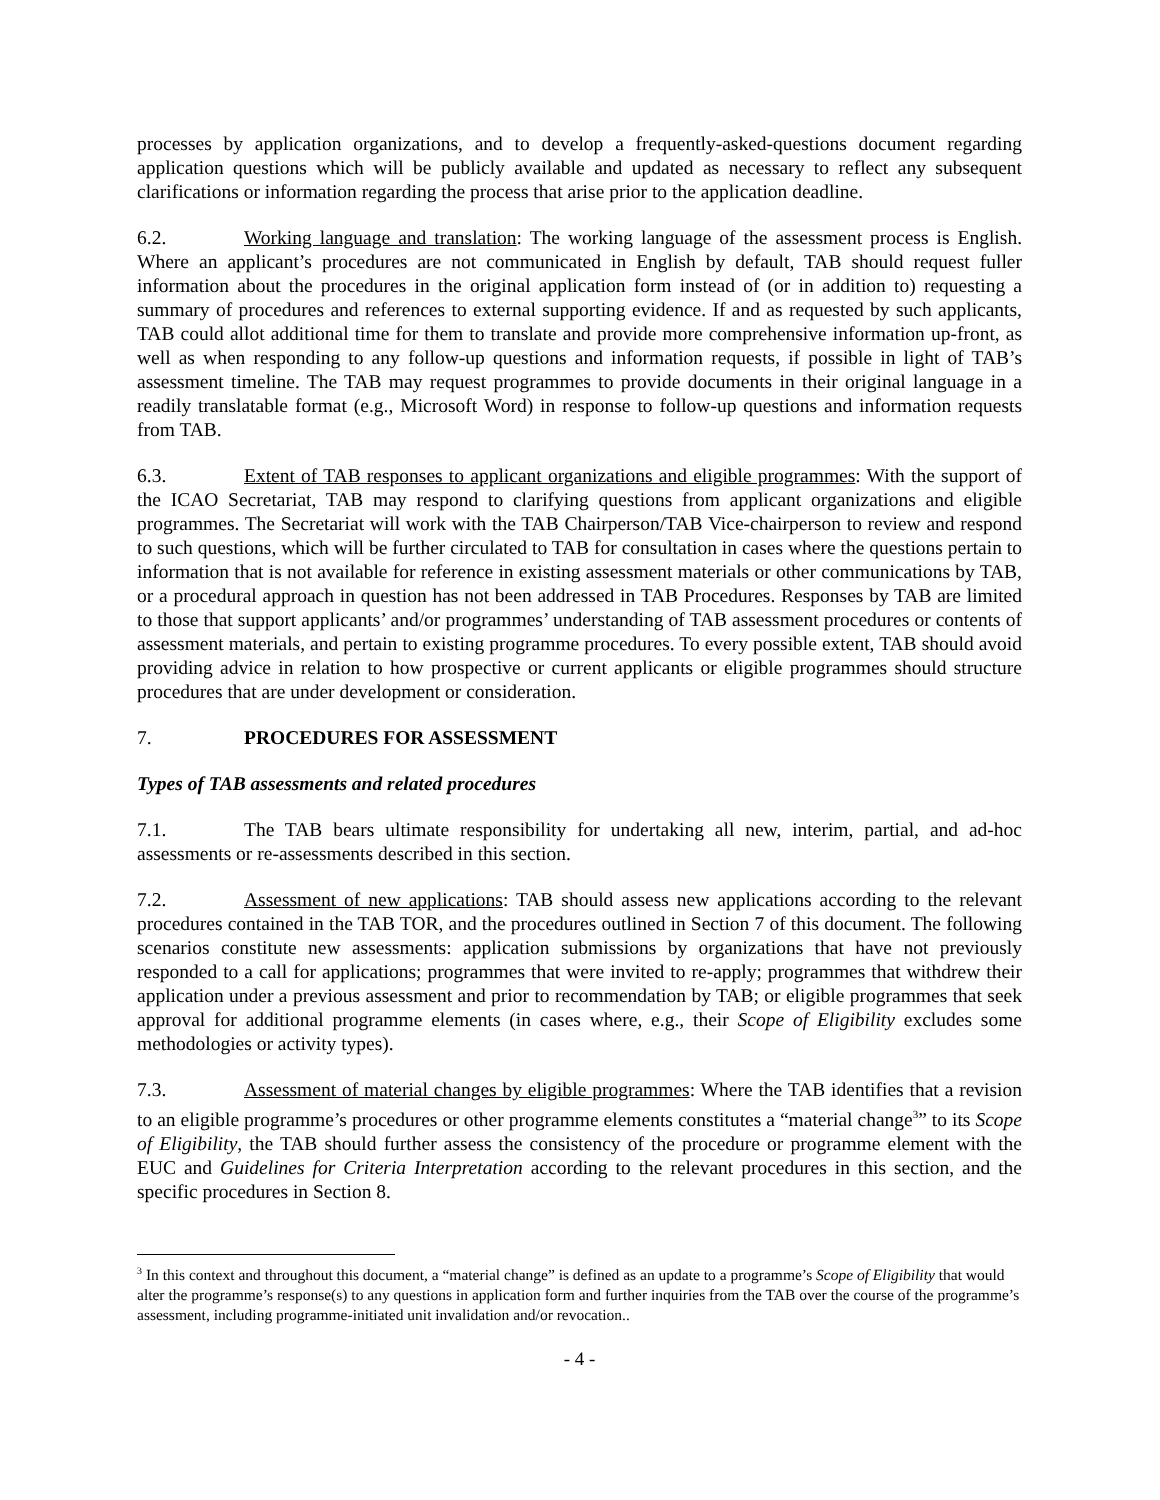processes by application organizations, and to develop a frequently-asked-questions document regarding application questions which will be publicly available and updated as necessary to reflect any subsequent clarifications or information regarding the process that arise prior to the application deadline.
6.2. Working language and translation: The working language of the assessment process is English. Where an applicant’s procedures are not communicated in English by default, TAB should request fuller information about the procedures in the original application form instead of (or in addition to) requesting a summary of procedures and references to external supporting evidence. If and as requested by such applicants, TAB could allot additional time for them to translate and provide more comprehensive information up-front, as well as when responding to any follow-up questions and information requests, if possible in light of TAB’s assessment timeline. The TAB may request programmes to provide documents in their original language in a readily translatable format (e.g., Microsoft Word) in response to follow-up questions and information requests from TAB.
6.3. Extent of TAB responses to applicant organizations and eligible programmes: With the support of the ICAO Secretariat, TAB may respond to clarifying questions from applicant organizations and eligible programmes. The Secretariat will work with the TAB Chairperson/TAB Vice-chairperson to review and respond to such questions, which will be further circulated to TAB for consultation in cases where the questions pertain to information that is not available for reference in existing assessment materials or other communications by TAB, or a procedural approach in question has not been addressed in TAB Procedures. Responses by TAB are limited to those that support applicants’ and/or programmes’ understanding of TAB assessment procedures or contents of assessment materials, and pertain to existing programme procedures. To every possible extent, TAB should avoid providing advice in relation to how prospective or current applicants or eligible programmes should structure procedures that are under development or consideration.
7. PROCEDURES FOR ASSESSMENT
Types of TAB assessments and related procedures
7.1. The TAB bears ultimate responsibility for undertaking all new, interim, partial, and ad-hoc assessments or re-assessments described in this section.
7.2. Assessment of new applications: TAB should assess new applications according to the relevant procedures contained in the TAB TOR, and the procedures outlined in Section 7 of this document. The following scenarios constitute new assessments: application submissions by organizations that have not previously responded to a call for applications; programmes that were invited to re-apply; programmes that withdrew their application under a previous assessment and prior to recommendation by TAB; or eligible programmes that seek approval for additional programme elements (in cases where, e.g., their Scope of Eligibility excludes some methodologies or activity types).
7.3. Assessment of material changes by eligible programmes: Where the TAB identifies that a revision to an eligible programme’s procedures or other programme elements constitutes a “material change<sup>3</sup>” to its Scope of Eligibility, the TAB should further assess the consistency of the procedure or programme element with the EUC and Guidelines for Criteria Interpretation according to the relevant procedures in this section, and the specific procedures in Section 8.
<sup>3</sup> In this context and throughout this document, a “material change” is defined as an update to a programme’s Scope of Eligibility that would alter the programme’s response(s) to any questions in application form and further inquiries from the TAB over the course of the programme’s assessment, including programme-initiated unit invalidation and/or revocation..
- 4 -